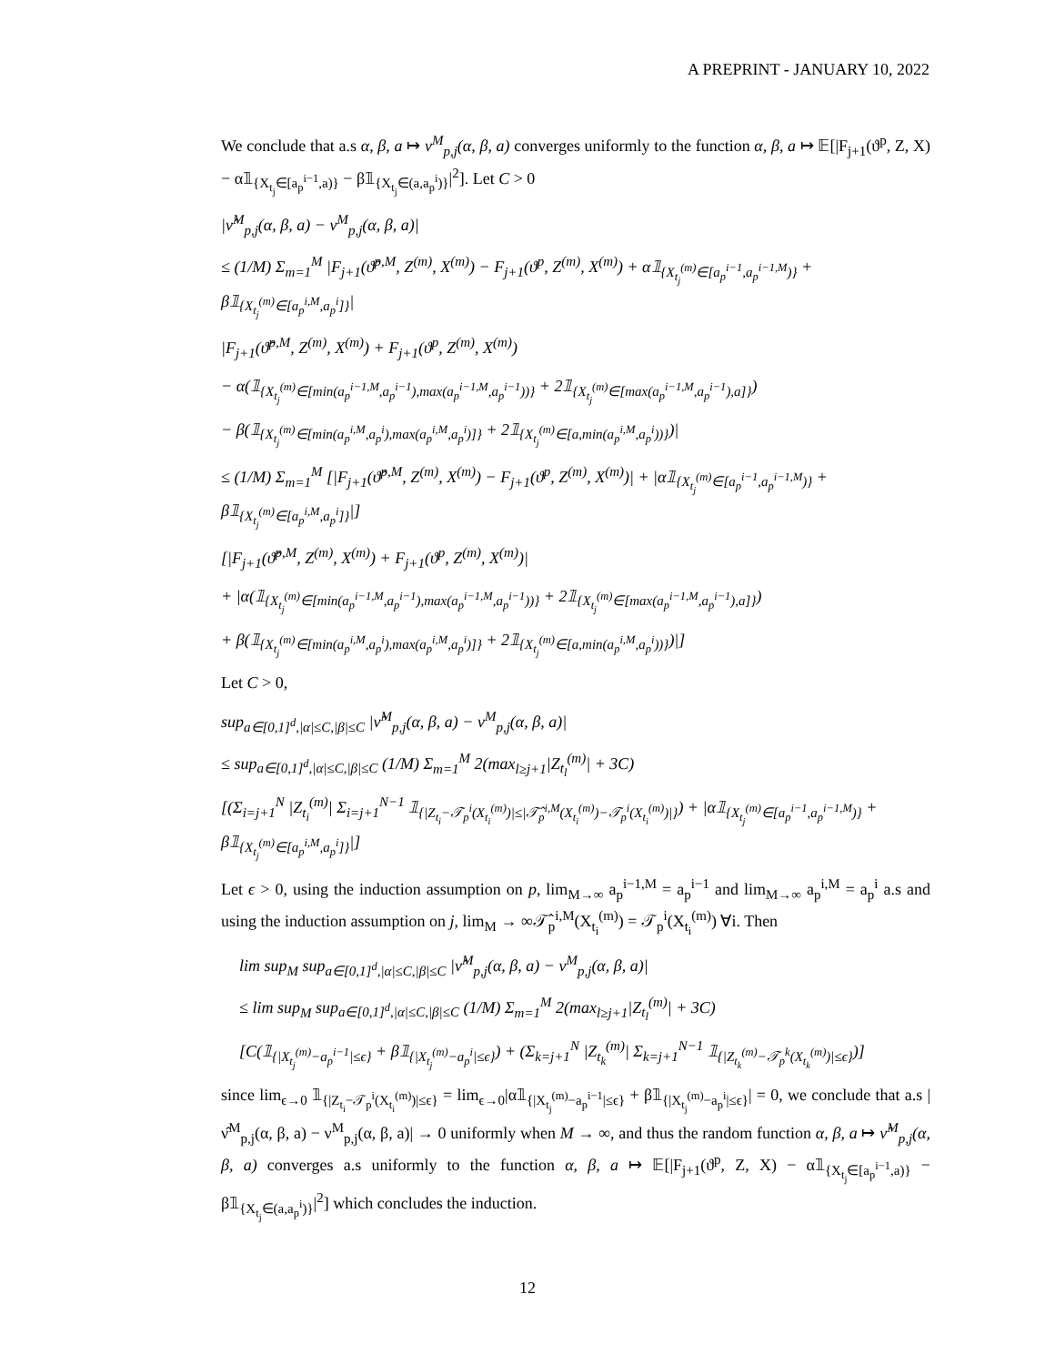A PREPRINT - JANUARY 10, 2022
We conclude that a.s α, β, a ↦ ν<sup>M</sup><sub>p,j</sub>(α, β, a) converges uniformly to the function α, β, a ↦ 𝔼[|F<sub>j+1</sub>(ϑ<sup>p</sup>, Z, X) − α𝟙<sub>{X<sub>t<sub>j</sub></sub>∈[a<sub>p</sub><sup>i−1</sup>,a)}</sub> − β𝟙<sub>{X<sub>t<sub>j</sub></sub>∈(a,a<sub>p</sub><sup>i</sup>)}</sub>|<sup>2</sup>]. Let C > 0
|ν̂<sup>M</sup><sub>p,j</sub>(α, β, a) − ν<sup>M</sup><sub>p,j</sub>(α, β, a)|
≤ (1/M) Σ<sub>m=1</sub><sup>M</sup> |F<sub>j+1</sub>(ϑ̂<sup>p,M</sup>, Z<sup>(m)</sup>, X<sup>(m)</sup>) − F<sub>j+1</sub>(ϑ<sup>p</sup>, Z<sup>(m)</sup>, X<sup>(m)</sup>) + α𝟙<sub>{X<sub>t<sub>j</sub></sub><sup>(m)</sup>∈[a<sub>p</sub><sup>i−1</sup>,a<sub>p</sub><sup>i−1,M</sup>)}</sub> + β𝟙<sub>{X<sub>t<sub>j</sub></sub><sup>(m)</sup>∈[a<sub>p</sub><sup>i,M</sup>,a<sub>p</sub><sup>i</sup>]}</sub>|
|F<sub>j+1</sub>(ϑ̂<sup>p,M</sup>, Z<sup>(m)</sup>, X<sup>(m)</sup>) + F<sub>j+1</sub>(ϑ<sup>p</sup>, Z<sup>(m)</sup>, X<sup>(m)</sup>)
− α(𝟙<sub>{X<sub>t<sub>j</sub></sub><sup>(m)</sup>∈[min(a<sub>p</sub><sup>i−1,M</sup>,a<sub>p</sub><sup>i−1</sup>),max(a<sub>p</sub><sup>i−1,M</sup>,a<sub>p</sub><sup>i−1</sup>))}</sub> + 2𝟙<sub>{X<sub>t<sub>j</sub></sub><sup>(m)</sup>∈[max(a<sub>p</sub><sup>i−1,M</sup>,a<sub>p</sub><sup>i−1</sup>),a]}</sub>)
− β(𝟙<sub>{X<sub>t<sub>j</sub></sub><sup>(m)</sup>∈[min(a<sub>p</sub><sup>i,M</sup>,a<sub>p</sub><sup>i</sup>),max(a<sub>p</sub><sup>i,M</sup>,a<sub>p</sub><sup>i</sup>)]}</sub> + 2𝟙<sub>{X<sub>t<sub>j</sub></sub><sup>(m)</sup>∈[a,min(a<sub>p</sub><sup>i,M</sup>,a<sub>p</sub><sup>i</sup>))}</sub>)|
≤ (1/M) Σ<sub>m=1</sub><sup>M</sup> [|F<sub>j+1</sub>(ϑ̂<sup>p,M</sup>, Z<sup>(m)</sup>, X<sup>(m)</sup>) − F<sub>j+1</sub>(ϑ<sup>p</sup>, Z<sup>(m)</sup>, X<sup>(m)</sup>)| + |α𝟙<sub>{X<sub>t<sub>j</sub></sub><sup>(m)</sup>∈[a<sub>p</sub><sup>i−1</sup>,a<sub>p</sub><sup>i−1,M</sup>)}</sub> + β𝟙<sub>{X<sub>t<sub>j</sub></sub><sup>(m)</sup>∈[a<sub>p</sub><sup>i,M</sup>,a<sub>p</sub><sup>i</sup>]}</sub>|]
[|F<sub>j+1</sub>(ϑ̂<sup>p,M</sup>, Z<sup>(m)</sup>, X<sup>(m)</sup>) + F<sub>j+1</sub>(ϑ<sup>p</sup>, Z<sup>(m)</sup>, X<sup>(m)</sup>)|
+ |α(𝟙<sub>{X<sub>t<sub>j</sub></sub><sup>(m)</sup>∈[min(a<sub>p</sub><sup>i−1,M</sup>,a<sub>p</sub><sup>i−1</sup>),max(a<sub>p</sub><sup>i−1,M</sup>,a<sub>p</sub><sup>i−1</sup>))}</sub> + 2𝟙<sub>{X<sub>t<sub>j</sub></sub><sup>(m)</sup>∈[max(a<sub>p</sub><sup>i−1,M</sup>,a<sub>p</sub><sup>i−1</sup>),a]}</sub>)
+ β(𝟙<sub>{X<sub>t<sub>j</sub></sub><sup>(m)</sup>∈[min(a<sub>p</sub><sup>i,M</sup>,a<sub>p</sub><sup>i</sup>),max(a<sub>p</sub><sup>i,M</sup>,a<sub>p</sub><sup>i</sup>)]}</sub> + 2𝟙<sub>{X<sub>t<sub>j</sub></sub><sup>(m)</sup>∈[a,min(a<sub>p</sub><sup>i,M</sup>,a<sub>p</sub><sup>i</sup>))}</sub>)|]
Let C > 0,
sup<sub>a∈[0,1]<sup>d</sup>,|α|≤C,|β|≤C</sub> |ν̂<sup>M</sup><sub>p,j</sub>(α, β, a) − ν<sup>M</sup><sub>p,j</sub>(α, β, a)|
≤ sup<sub>a∈[0,1]<sup>d</sup>,|α|≤C,|β|≤C</sub> (1/M) Σ<sub>m=1</sub><sup>M</sup> 2(max<sub>l≥j+1</sub>|Z<sub>t<sub>l</sub></sub><sup>(m)</sup>| + 3C)
[(Σ<sub>i=j+1</sub><sup>N</sup> |Z<sub>t<sub>i</sub></sub><sup>(m)</sup>| Σ<sub>i=j+1</sub><sup>N−1</sup> 𝟙<sub>{|Z<sub>t<sub>i</sub></sub>−𝒯<sub>p</sub><sup>i</sup>(X<sub>t<sub>i</sub></sub><sup>(m)</sup>)|≤|𝒯̂<sub>p</sub><sup>i,M</sup>(X<sub>t<sub>i</sub></sub><sup>(m)</sup>)−𝒯<sub>p</sub><sup>i</sup>(X<sub>t<sub>i</sub></sub><sup>(m)</sup>)|}</sub>) + |α𝟙<sub>{X<sub>t<sub>j</sub></sub><sup>(m)</sup>∈[a<sub>p</sub><sup>i−1</sup>,a<sub>p</sub><sup>i−1,M</sup>)}</sub> + β𝟙<sub>{X<sub>t<sub>j</sub></sub><sup>(m)</sup>∈[a<sub>p</sub><sup>i,M</sup>,a<sub>p</sub><sup>i</sup>]}</sub>|]
Let ϵ > 0, using the induction assumption on p, lim<sub>M→∞</sub> a<sub>p</sub><sup>i−1,M</sup> = a<sub>p</sub><sup>i−1</sup> and lim<sub>M→∞</sub> a<sub>p</sub><sup>i,M</sup> = a<sub>p</sub><sup>i</sup> a.s and using the induction assumption on j, lim<sub>M</sub> → ∞𝒯̂<sub>p</sub><sup>i,M</sup>(X<sub>t<sub>i</sub></sub><sup>(m)</sup>) = 𝒯<sub>p</sub><sup>i</sup>(X<sub>t<sub>i</sub></sub><sup>(m)</sup>) ∀i. Then
lim sup<sub>M</sub> sup<sub>a∈[0,1]<sup>d</sup>,|α|≤C,|β|≤C</sub> |ν̂<sup>M</sup><sub>p,j</sub>(α, β, a) − ν<sup>M</sup><sub>p,j</sub>(α, β, a)|
≤ lim sup<sub>M</sub> sup<sub>a∈[0,1]<sup>d</sup>,|α|≤C,|β|≤C</sub> (1/M) Σ<sub>m=1</sub><sup>M</sup> 2(max<sub>l≥j+1</sub>|Z<sub>t<sub>l</sub></sub><sup>(m)</sup>| + 3C)
[C(𝟙<sub>{|X<sub>t<sub>j</sub></sub><sup>(m)</sup>−a<sub>p</sub><sup>i−1</sup>|≤ϵ}</sub> + β𝟙<sub>{|X<sub>t<sub>j</sub></sub><sup>(m)</sup>−a<sub>p</sub><sup>i</sup>|≤ϵ}</sub>) + (Σ<sub>k=j+1</sub><sup>N</sup> |Z<sub>t<sub>k</sub></sub><sup>(m)</sup>| Σ<sub>k=j+1</sub><sup>N−1</sup> 𝟙<sub>{|Z<sub>t<sub>k</sub></sub><sup>(m)</sup>−𝒯<sub>p</sub><sup>k</sup>(X<sub>t<sub>k</sub></sub><sup>(m)</sup>)|≤ϵ}</sub>)]
since lim<sub>ϵ→0</sub> 𝟙<sub>{|Z<sub>t<sub>i</sub></sub>−𝒯<sub>p</sub><sup>i</sup>(X<sub>t<sub>i</sub></sub><sup>(m)</sup>)|≤ϵ}</sub> = lim<sub>ϵ→0</sub>|α𝟙<sub>{|X<sub>t<sub>j</sub></sub><sup>(m)</sup>−a<sub>p</sub><sup>i−1</sup>|≤ϵ}</sub> + β𝟙<sub>{|X<sub>t<sub>j</sub></sub><sup>(m)</sup>−a<sub>p</sub><sup>i</sup>|≤ϵ}</sub>| = 0, we conclude that a.s |ν̂<sup>M</sup><sub>p,j</sub>(α, β, a) − ν<sup>M</sup><sub>p,j</sub>(α, β, a)| → 0 uniformly when M → ∞, and thus the random function α, β, a ↦ ν̂<sup>M</sup><sub>p,j</sub>(α, β, a) converges a.s uniformly to the function α, β, a ↦ 𝔼[|F<sub>j+1</sub>(ϑ<sup>p</sup>, Z, X) − α𝟙<sub>{X<sub>t<sub>j</sub></sub>∈[a<sub>p</sub><sup>i−1</sup>,a)}</sub> − β𝟙<sub>{X<sub>t<sub>j</sub></sub>∈(a,a<sub>p</sub><sup>i</sup>)}</sub>|<sup>2</sup>] which concludes the induction.
12